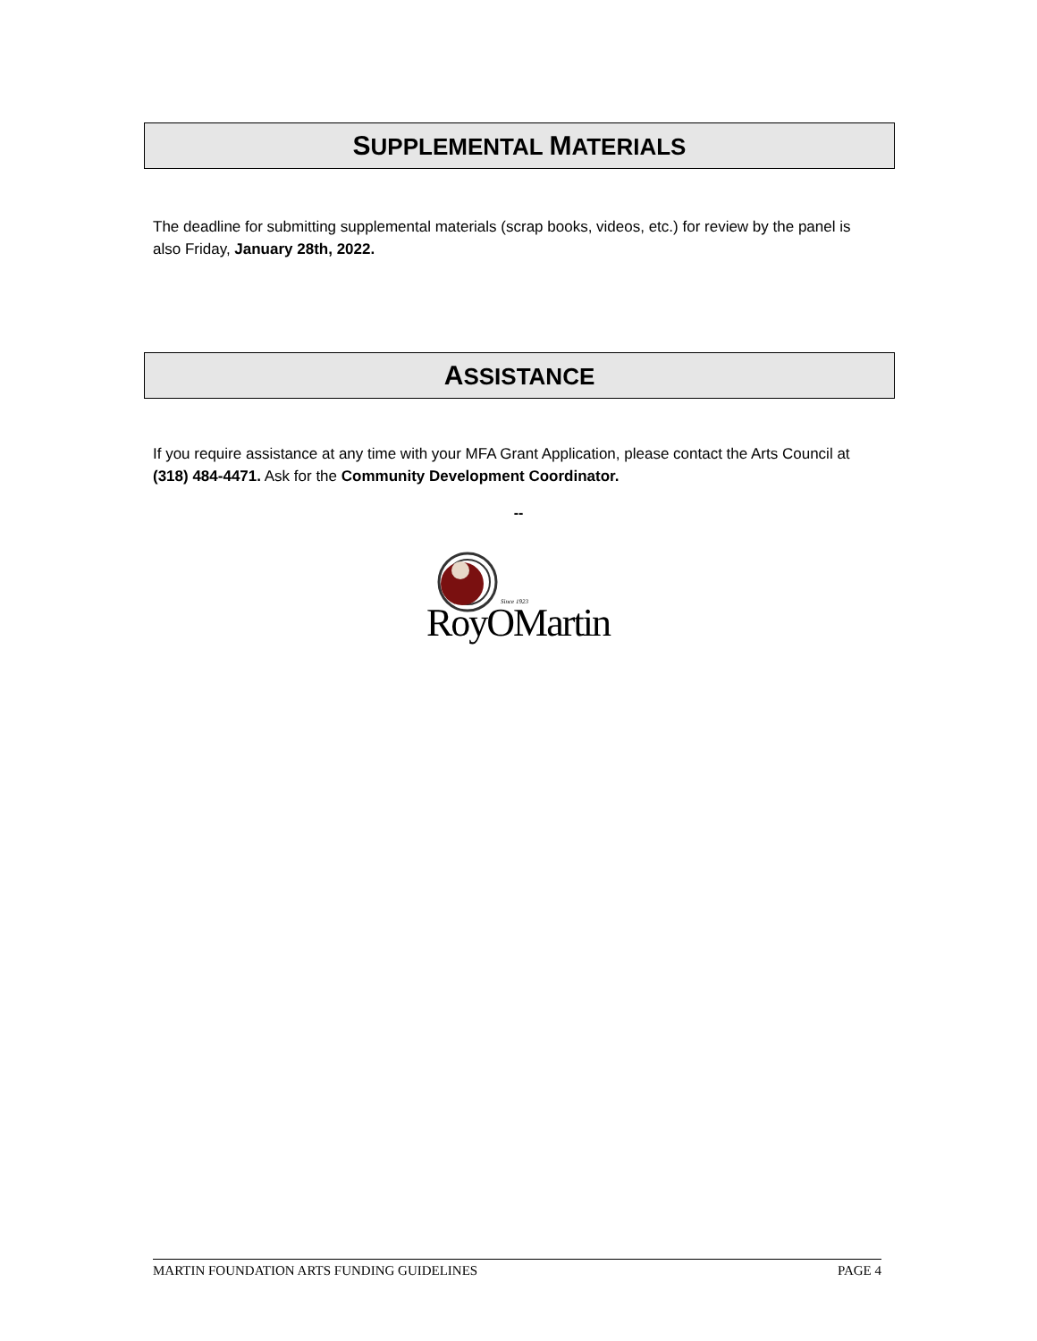SUPPLEMENTAL MATERIALS
The deadline for submitting supplemental materials (scrap books, videos, etc.) for review by the panel is also Friday, January 28th, 2022.
ASSISTANCE
If you require assistance at any time with your MFA Grant Application, please contact the Arts Council at (318) 484-4471. Ask for the Community Development Coordinator.
--
Since 1923
RoyOMartin
MARTIN FOUNDATION ARTS FUNDING GUIDELINES PAGE 4